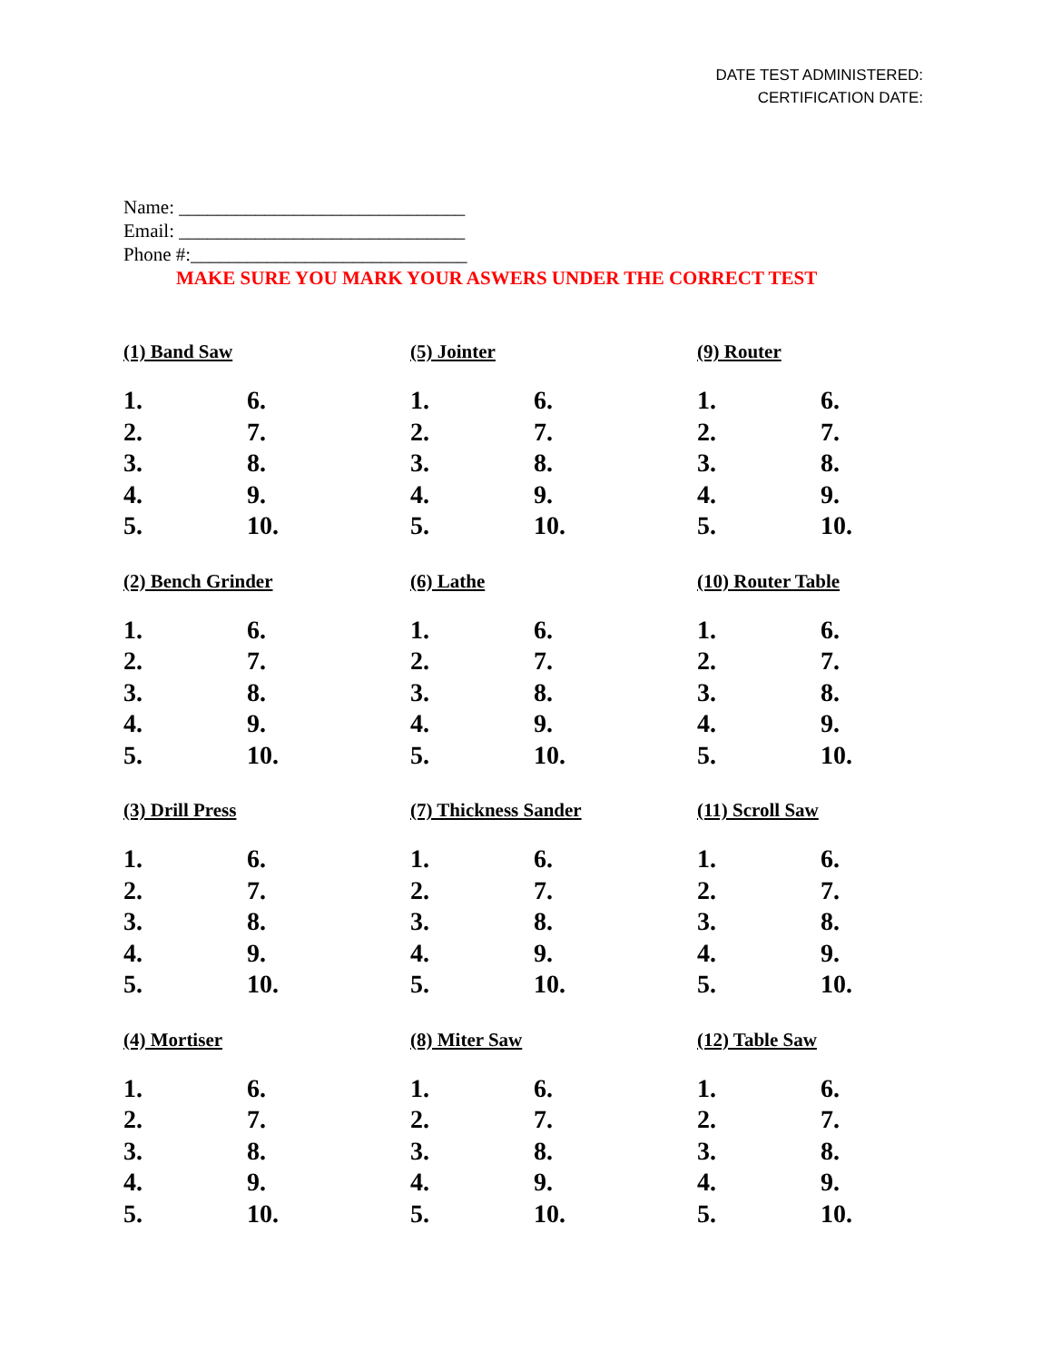DATE TEST ADMINISTERED:
CERTIFICATION DATE:
Name: ______________________________
Email: ______________________________
Phone #:_____________________________
MAKE SURE YOU MARK YOUR ASWERS UNDER THE CORRECT TEST
(1) Band Saw
1. 6. 2. 7. 3. 8. 4. 9. 5. 10.
(5) Jointer
1. 6. 2. 7. 3. 8. 4. 9. 5. 10.
(9) Router
1. 6. 2. 7. 3. 8. 4. 9. 5. 10.
(2) Bench Grinder
1. 6. 2. 7. 3. 8. 4. 9. 5. 10.
(6) Lathe
1. 6. 2. 7. 3. 8. 4. 9. 5. 10.
(10) Router Table
1. 6. 2. 7. 3. 8. 4. 9. 5. 10.
(3) Drill Press
1. 6. 2. 7. 3. 8. 4. 9. 5. 10.
(7) Thickness Sander
1. 6. 2. 7. 3. 8. 4. 9. 5. 10.
(11) Scroll Saw
1. 6. 2. 7. 3. 8. 4. 9. 5. 10.
(4) Mortiser
1. 6. 2. 7. 3. 8. 4. 9. 5. 10.
(8) Miter Saw
1. 6. 2. 7. 3. 8. 4. 9. 5. 10.
(12) Table Saw
1. 6. 2. 7. 3. 8. 4. 9. 5. 10.